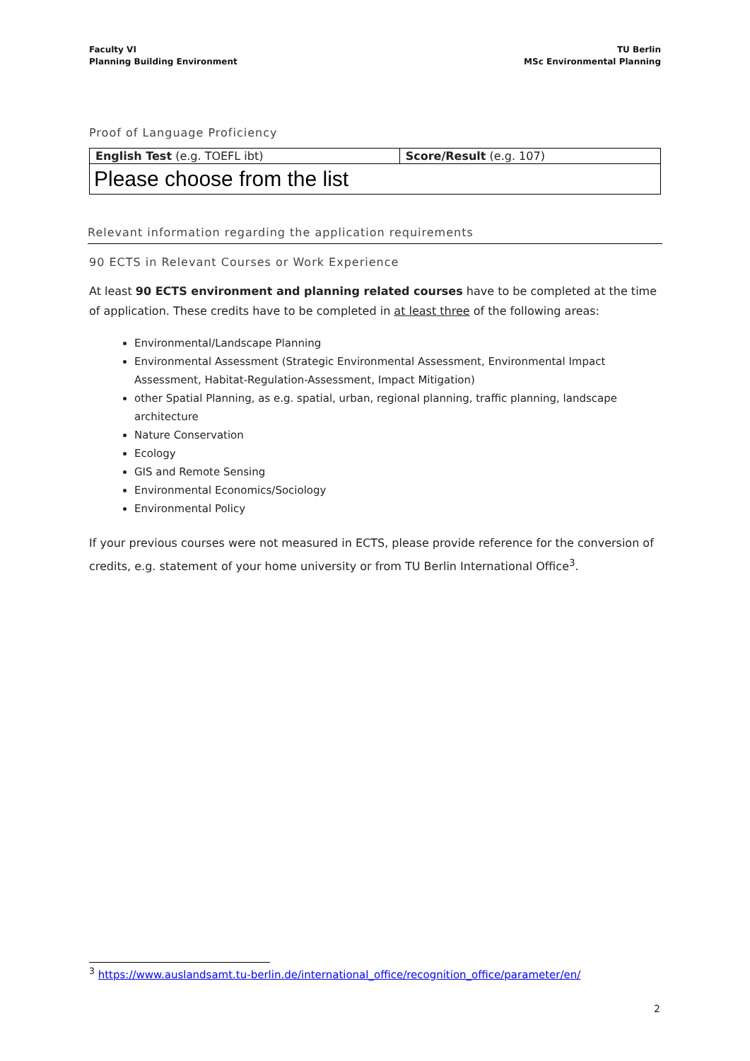Faculty VI
Planning Building Environment
TU Berlin
MSc Environmental Planning
Proof of Language Proficiency
| English Test (e.g. TOEFL ibt) | Score/Result (e.g. 107) |
| Please choose from the list | |
Relevant information regarding the application requirements
90 ECTS in Relevant Courses or Work Experience
At least 90 ECTS environment and planning related courses have to be completed at the time of application. These credits have to be completed in at least three of the following areas:
Environmental/Landscape Planning
Environmental Assessment (Strategic Environmental Assessment, Environmental Impact Assessment, Habitat-Regulation-Assessment, Impact Mitigation)
other Spatial Planning, as e.g. spatial, urban, regional planning, traffic planning, landscape architecture
Nature Conservation
Ecology
GIS and Remote Sensing
Environmental Economics/Sociology
Environmental Policy
If your previous courses were not measured in ECTS, please provide reference for the conversion of credits, e.g. statement of your home university or from TU Berlin International Office<sup>3</sup>.
<sup>3</sup> https://www.auslandsamt.tu-berlin.de/international_office/recognition_office/parameter/en/
2